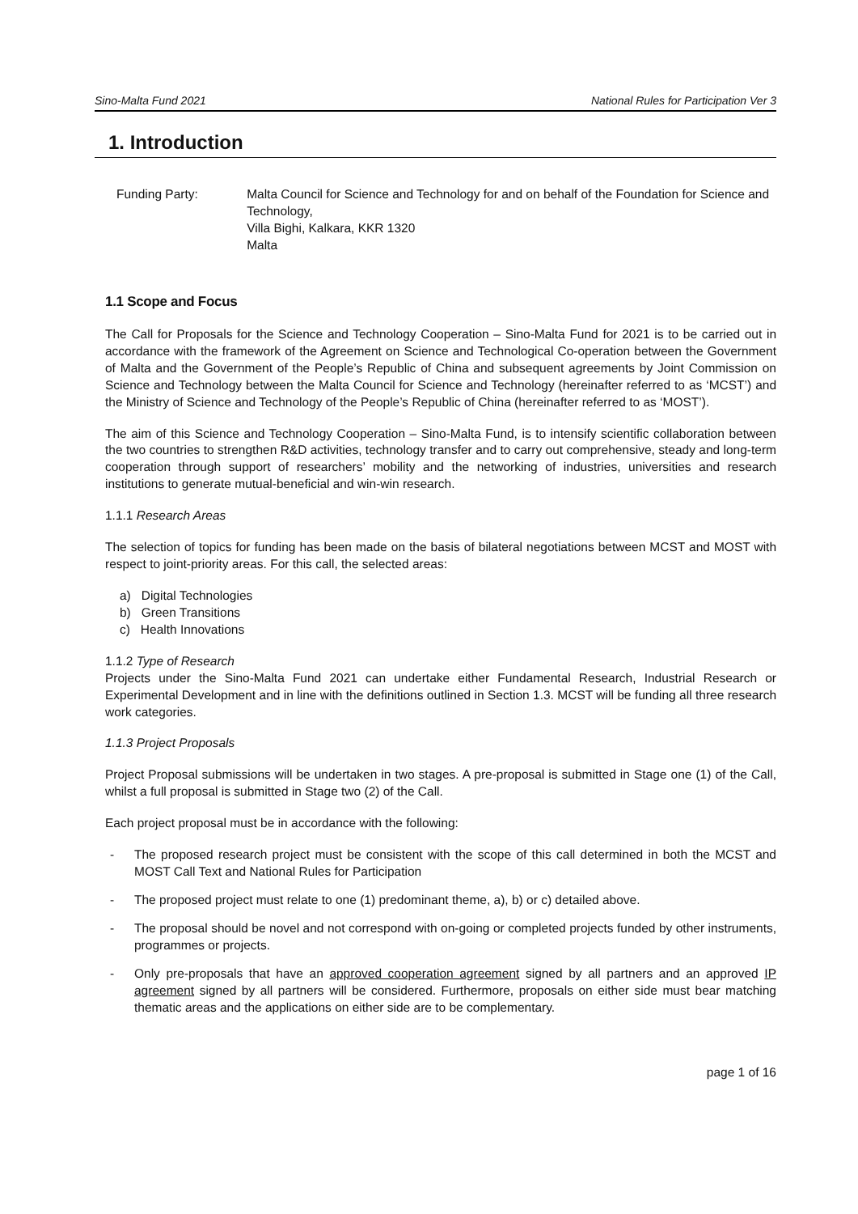Sino-Malta Fund 2021 National Rules for Participation Ver 3
1. Introduction
Funding Party: Malta Council for Science and Technology for and on behalf of the Foundation for Science and Technology,
Villa Bighi, Kalkara, KKR 1320
Malta
1.1 Scope and Focus
The Call for Proposals for the Science and Technology Cooperation – Sino-Malta Fund for 2021 is to be carried out in accordance with the framework of the Agreement on Science and Technological Co-operation between the Government of Malta and the Government of the People’s Republic of China and subsequent agreements by Joint Commission on Science and Technology between the Malta Council for Science and Technology (hereinafter referred to as ‘MCST’) and the Ministry of Science and Technology of the People’s Republic of China (hereinafter referred to as ‘MOST’).
The aim of this Science and Technology Cooperation – Sino-Malta Fund, is to intensify scientific collaboration between the two countries to strengthen R&D activities, technology transfer and to carry out comprehensive, steady and long-term cooperation through support of researchers’ mobility and the networking of industries, universities and research institutions to generate mutual-beneficial and win-win research.
1.1.1 Research Areas
The selection of topics for funding has been made on the basis of bilateral negotiations between MCST and MOST with respect to joint-priority areas. For this call, the selected areas:
a) Digital Technologies
b) Green Transitions
c) Health Innovations
1.1.2 Type of Research
Projects under the Sino-Malta Fund 2021 can undertake either Fundamental Research, Industrial Research or Experimental Development and in line with the definitions outlined in Section 1.3. MCST will be funding all three research work categories.
1.1.3 Project Proposals
Project Proposal submissions will be undertaken in two stages. A pre-proposal is submitted in Stage one (1) of the Call, whilst a full proposal is submitted in Stage two (2) of the Call.
Each project proposal must be in accordance with the following:
- The proposed research project must be consistent with the scope of this call determined in both the MCST and MOST Call Text and National Rules for Participation
- The proposed project must relate to one (1) predominant theme, a), b) or c) detailed above.
- The proposal should be novel and not correspond with on-going or completed projects funded by other instruments, programmes or projects.
- Only pre-proposals that have an approved cooperation agreement signed by all partners and an approved IP agreement signed by all partners will be considered. Furthermore, proposals on either side must bear matching thematic areas and the applications on either side are to be complementary.
page 1 of 16